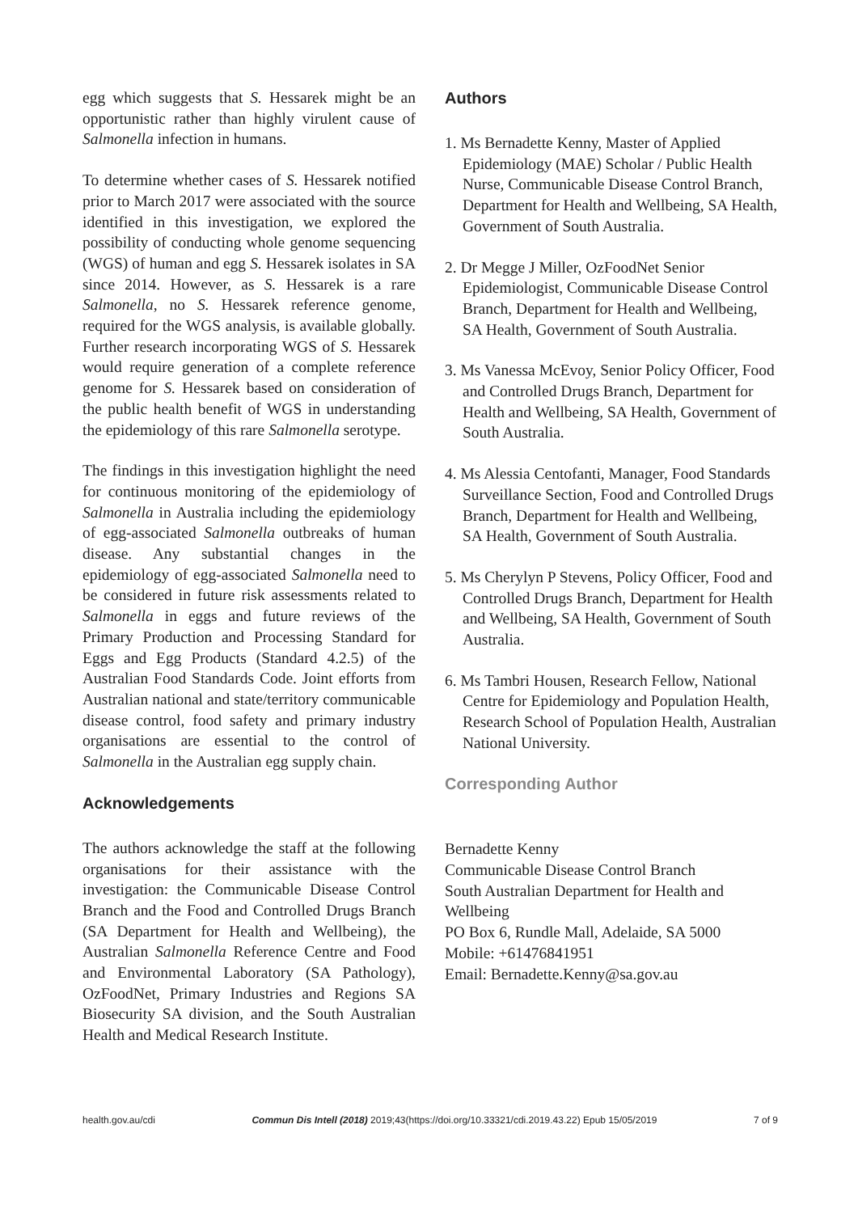egg which suggests that S. Hessarek might be an opportunistic rather than highly virulent cause of Salmonella infection in humans.
To determine whether cases of S. Hessarek notified prior to March 2017 were associated with the source identified in this investigation, we explored the possibility of conducting whole genome sequencing (WGS) of human and egg S. Hessarek isolates in SA since 2014. However, as S. Hessarek is a rare Salmonella, no S. Hessarek reference genome, required for the WGS analysis, is available globally. Further research incorporating WGS of S. Hessarek would require generation of a complete reference genome for S. Hessarek based on consideration of the public health benefit of WGS in understanding the epidemiology of this rare Salmonella serotype.
The findings in this investigation highlight the need for continuous monitoring of the epidemiology of Salmonella in Australia including the epidemiology of egg-associated Salmonella outbreaks of human disease. Any substantial changes in the epidemiology of egg-associated Salmonella need to be considered in future risk assessments related to Salmonella in eggs and future reviews of the Primary Production and Processing Standard for Eggs and Egg Products (Standard 4.2.5) of the Australian Food Standards Code. Joint efforts from Australian national and state/territory communicable disease control, food safety and primary industry organisations are essential to the control of Salmonella in the Australian egg supply chain.
Acknowledgements
The authors acknowledge the staff at the following organisations for their assistance with the investigation: the Communicable Disease Control Branch and the Food and Controlled Drugs Branch (SA Department for Health and Wellbeing), the Australian Salmonella Reference Centre and Food and Environmental Laboratory (SA Pathology), OzFoodNet, Primary Industries and Regions SA Biosecurity SA division, and the South Australian Health and Medical Research Institute.
Authors
1. Ms Bernadette Kenny, Master of Applied Epidemiology (MAE) Scholar / Public Health Nurse, Communicable Disease Control Branch, Department for Health and Wellbeing, SA Health, Government of South Australia.
2. Dr Megge J Miller, OzFoodNet Senior Epidemiologist, Communicable Disease Control Branch, Department for Health and Wellbeing, SA Health, Government of South Australia.
3. Ms Vanessa McEvoy, Senior Policy Officer, Food and Controlled Drugs Branch, Department for Health and Wellbeing, SA Health, Government of South Australia.
4. Ms Alessia Centofanti, Manager, Food Standards Surveillance Section, Food and Controlled Drugs Branch, Department for Health and Wellbeing, SA Health, Government of South Australia.
5. Ms Cherylyn P Stevens, Policy Officer, Food and Controlled Drugs Branch, Department for Health and Wellbeing, SA Health, Government of South Australia.
6. Ms Tambri Housen, Research Fellow, National Centre for Epidemiology and Population Health, Research School of Population Health, Australian National University.
Corresponding Author
Bernadette Kenny
Communicable Disease Control Branch
South Australian Department for Health and Wellbeing
PO Box 6, Rundle Mall, Adelaide, SA 5000
Mobile: +61476841951
Email: Bernadette.Kenny@sa.gov.au
health.gov.au/cdi Commun Dis Intell (2018) 2019;43(https://doi.org/10.33321/cdi.2019.43.22) Epub 15/05/2019 7 of 9